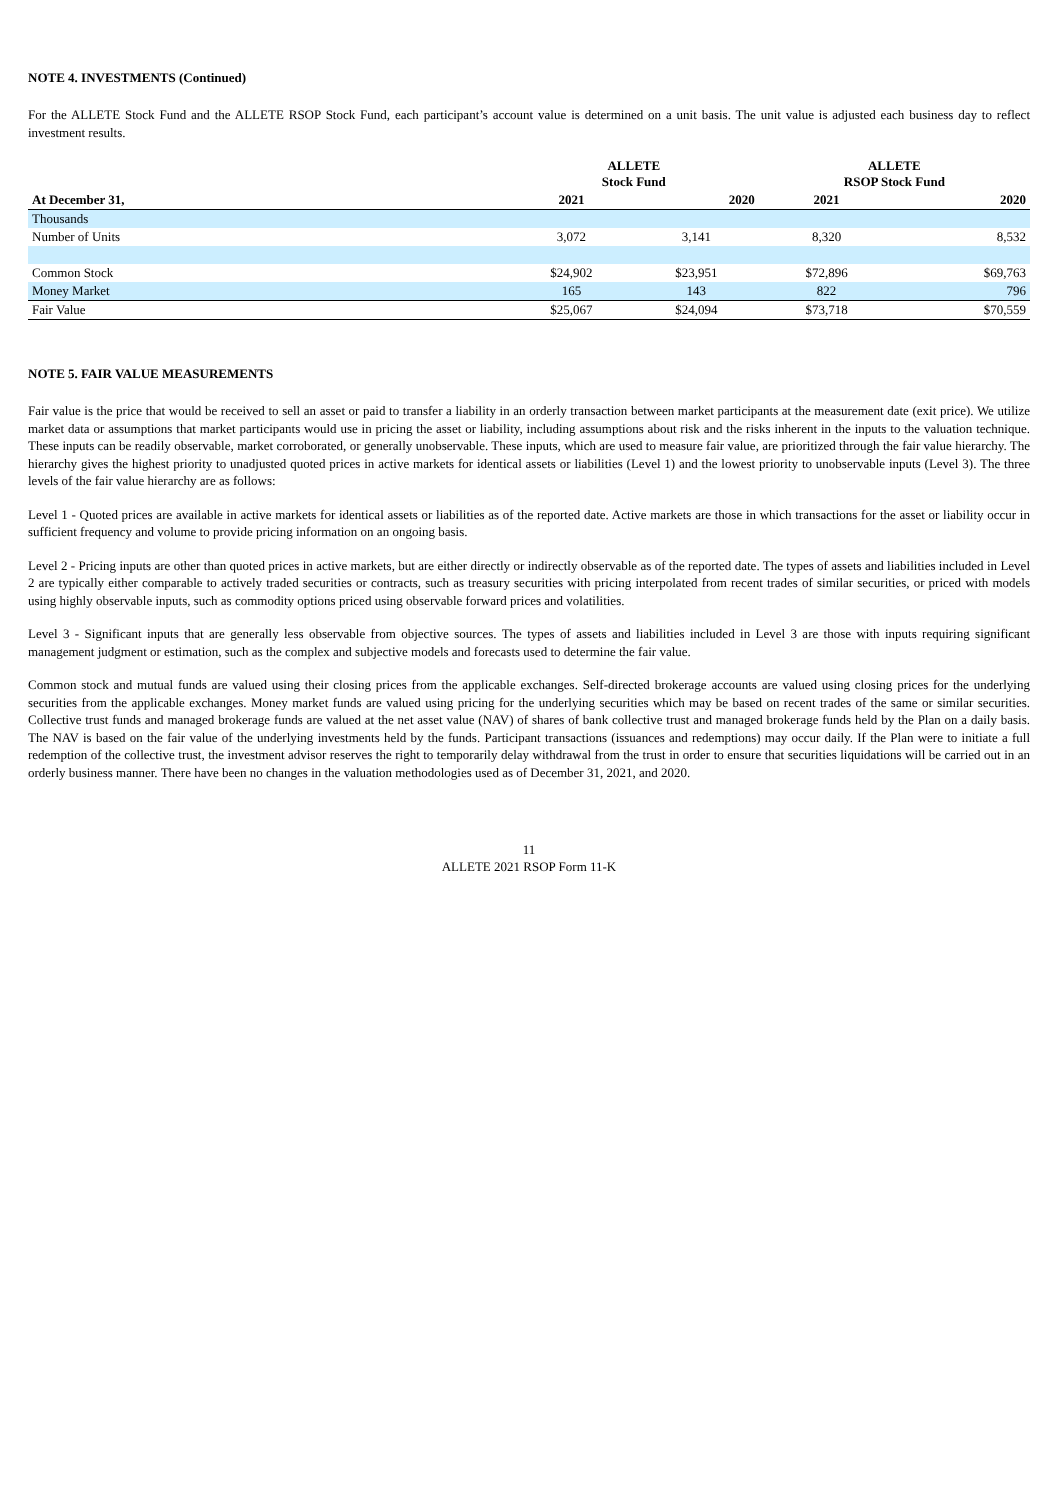NOTE 4. INVESTMENTS (Continued)
For the ALLETE Stock Fund and the ALLETE RSOP Stock Fund, each participant’s account value is determined on a unit basis. The unit value is adjusted each business day to reflect investment results.
| | ALLETE Stock Fund | | ALLETE RSOP Stock Fund | |
| --- | --- | --- | --- | --- |
| At December 31, | 2021 | 2020 | 2021 | 2020 |
| Thousands | | | | |
| Number of Units | 3,072 | 3,141 | 8,320 | 8,532 |
| Common Stock | $24,902 | $23,951 | $72,896 | $69,763 |
| Money Market | 165 | 143 | 822 | 796 |
| Fair Value | $25,067 | $24,094 | $73,718 | $70,559 |
NOTE 5. FAIR VALUE MEASUREMENTS
Fair value is the price that would be received to sell an asset or paid to transfer a liability in an orderly transaction between market participants at the measurement date (exit price). We utilize market data or assumptions that market participants would use in pricing the asset or liability, including assumptions about risk and the risks inherent in the inputs to the valuation technique. These inputs can be readily observable, market corroborated, or generally unobservable. These inputs, which are used to measure fair value, are prioritized through the fair value hierarchy. The hierarchy gives the highest priority to unadjusted quoted prices in active markets for identical assets or liabilities (Level 1) and the lowest priority to unobservable inputs (Level 3). The three levels of the fair value hierarchy are as follows:
Level 1 - Quoted prices are available in active markets for identical assets or liabilities as of the reported date. Active markets are those in which transactions for the asset or liability occur in sufficient frequency and volume to provide pricing information on an ongoing basis.
Level 2 - Pricing inputs are other than quoted prices in active markets, but are either directly or indirectly observable as of the reported date. The types of assets and liabilities included in Level 2 are typically either comparable to actively traded securities or contracts, such as treasury securities with pricing interpolated from recent trades of similar securities, or priced with models using highly observable inputs, such as commodity options priced using observable forward prices and volatilities.
Level 3 - Significant inputs that are generally less observable from objective sources. The types of assets and liabilities included in Level 3 are those with inputs requiring significant management judgment or estimation, such as the complex and subjective models and forecasts used to determine the fair value.
Common stock and mutual funds are valued using their closing prices from the applicable exchanges. Self-directed brokerage accounts are valued using closing prices for the underlying securities from the applicable exchanges. Money market funds are valued using pricing for the underlying securities which may be based on recent trades of the same or similar securities. Collective trust funds and managed brokerage funds are valued at the net asset value (NAV) of shares of bank collective trust and managed brokerage funds held by the Plan on a daily basis. The NAV is based on the fair value of the underlying investments held by the funds. Participant transactions (issuances and redemptions) may occur daily. If the Plan were to initiate a full redemption of the collective trust, the investment advisor reserves the right to temporarily delay withdrawal from the trust in order to ensure that securities liquidations will be carried out in an orderly business manner. There have been no changes in the valuation methodologies used as of December 31, 2021, and 2020.
11
ALLETE 2021 RSOP Form 11-K